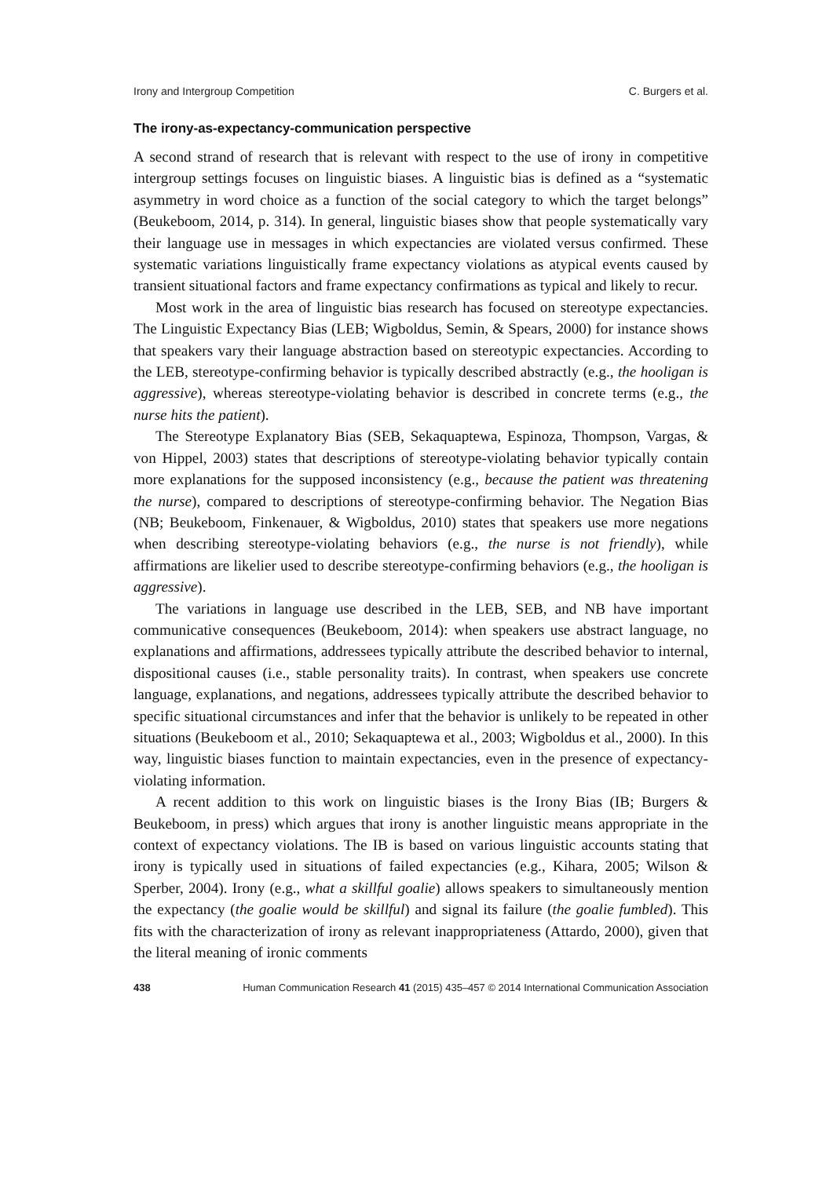Irony and Intergroup Competition C. Burgers et al.
The irony-as-expectancy-communication perspective
A second strand of research that is relevant with respect to the use of irony in competitive intergroup settings focuses on linguistic biases. A linguistic bias is defined as a “systematic asymmetry in word choice as a function of the social category to which the target belongs” (Beukeboom, 2014, p. 314). In general, linguistic biases show that people systematically vary their language use in messages in which expectancies are violated versus confirmed. These systematic variations linguistically frame expectancy violations as atypical events caused by transient situational factors and frame expectancy confirmations as typical and likely to recur.
Most work in the area of linguistic bias research has focused on stereotype expectancies. The Linguistic Expectancy Bias (LEB; Wigboldus, Semin, & Spears, 2000) for instance shows that speakers vary their language abstraction based on stereotypic expectancies. According to the LEB, stereotype-confirming behavior is typically described abstractly (e.g., the hooligan is aggressive), whereas stereotype-violating behavior is described in concrete terms (e.g., the nurse hits the patient).
The Stereotype Explanatory Bias (SEB, Sekaquaptewa, Espinoza, Thompson, Vargas, & von Hippel, 2003) states that descriptions of stereotype-violating behavior typically contain more explanations for the supposed inconsistency (e.g., because the patient was threatening the nurse), compared to descriptions of stereotype-confirming behavior. The Negation Bias (NB; Beukeboom, Finkenauer, & Wigboldus, 2010) states that speakers use more negations when describing stereotype-violating behaviors (e.g., the nurse is not friendly), while affirmations are likelier used to describe stereotype-confirming behaviors (e.g., the hooligan is aggressive).
The variations in language use described in the LEB, SEB, and NB have important communicative consequences (Beukeboom, 2014): when speakers use abstract language, no explanations and affirmations, addressees typically attribute the described behavior to internal, dispositional causes (i.e., stable personality traits). In contrast, when speakers use concrete language, explanations, and negations, addressees typically attribute the described behavior to specific situational circumstances and infer that the behavior is unlikely to be repeated in other situations (Beukeboom et al., 2010; Sekaquaptewa et al., 2003; Wigboldus et al., 2000). In this way, linguistic biases function to maintain expectancies, even in the presence of expectancy-violating information.
A recent addition to this work on linguistic biases is the Irony Bias (IB; Burgers & Beukeboom, in press) which argues that irony is another linguistic means appropriate in the context of expectancy violations. The IB is based on various linguistic accounts stating that irony is typically used in situations of failed expectancies (e.g., Kihara, 2005; Wilson & Sperber, 2004). Irony (e.g., what a skillful goalie) allows speakers to simultaneously mention the expectancy (the goalie would be skillful) and signal its failure (the goalie fumbled). This fits with the characterization of irony as relevant inappropriateness (Attardo, 2000), given that the literal meaning of ironic comments
438 Human Communication Research 41 (2015) 435–457 © 2014 International Communication Association